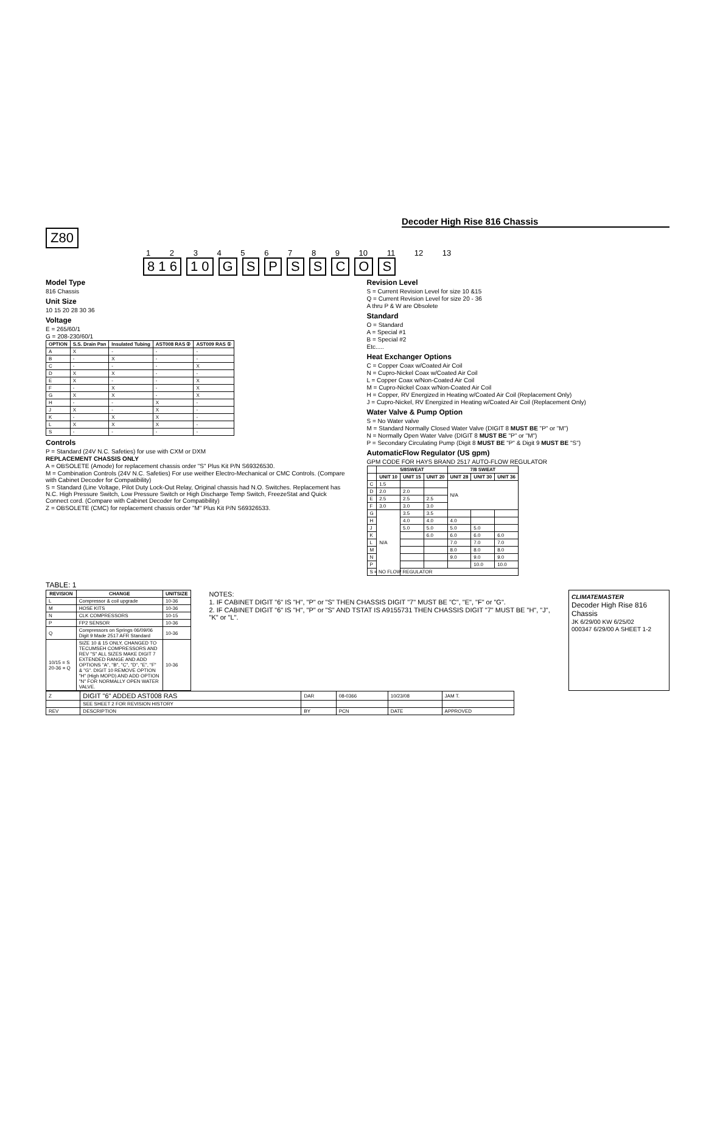Decoder High Rise 816 Chassis
Z80
1 2 3 4 5 6 7 8 9 10 11 12 13
8 1 6 1 0 GSPSSCOS
Model Type
816 Chassis
Unit Size
10 15 20 28 30 36
Voltage
E = 265/60/1
G = 208-230/60/1
| OPTION | S.S. Drain Pan | Insulated Tubing | AST008 RAS ② | AST009 RAS ① |
| --- | --- | --- | --- | --- |
| A | X | - | - | - |
| B | - | X | - | - |
| C | - | - | - | X |
| D | X | X | - | - |
| E | X | - | - | X |
| F | - | X | - | X |
| G | X | X | - | X |
| H | - | - | X | - |
| J | X | - | X | - |
| K | - | X | X | - |
| L | X | X | X | - |
| S | - | - | - | - |
Controls
P = Standard (24V N.C. Safeties) for use with CXM or DXM
REPLACEMENT CHASSIS ONLY
A = OBSOLETE (Amode) for replacement chassis order "S" Plus Kit P/N S69326530.
M = Combination Controls (24V N.C. Safeties) For use weither Electro-Mechanical or CMC Controls. (Compare with Cabinet Decoder for Compatibility)
S = Standard (Line Voltage, Pilot Duty Lock-Out Relay, Original chassis had N.O. Switches. Replacement has N.C. High Pressure Switch, Low Pressure Switch or High Discharge Temp Switch, FreezeStat and Quick Connect cord. (Compare with Cabinet Decoder for Compatibility)
Z = OBSOLETE (CMC) for replacement chassis order "M" Plus Kit P/N S69326533.
Revision Level
S = Current Revision Level for size 10 &15
Q = Current Revision Level for size 20 - 36
A thru P & W are Obsolete
Standard
O = Standard
A = Special #1
B = Special #2
Etc.....
Heat Exchanger Options
C = Copper Coax w/Coated Air Coil
N = Cupro-Nickel Coax w/Coated Air Coil
L = Copper Coax w/Non-Coated Air Coil
M = Cupro-Nickel Coax w/Non-Coated Air Coil
H = Copper, RV Energized in Heating w/Coated Air Coil (Replacement Only)
J = Cupro-Nickel, RV Energized in Heating w/Coated Air Coil (Replacement Only)
Water Valve & Pump Option
S = No Water valve
M = Standard Normally Closed Water Valve (DIGIT 8 MUST BE "P" or "M")
N = Normally Open Water Valve (DIGIT 8 MUST BE "P" or "M")
P = Secondary Circulating Pump (Digit 8 MUST BE "P" & Digit 9 MUST BE "S")
AutomaticFlow Regulator (US gpm)
GPM CODE FOR HAYS BRAND 2517 AUTO-FLOW REGULATOR
| | 5/8SWEAT | | | 7/8 SWEAT | | |
| --- | --- | --- | --- | --- | --- | --- |
| | UNIT 10 | UNIT 15 | UNIT 20 | UNIT 28 | UNIT 30 | UNIT 36 |
| C | 1.5 | | | N/A | | |
| D | 2.0 | 2.0 | | | | |
| E | 2.5 | 2.5 | 2.5 | | | |
| F | 3.0 | 3.0 | 3.0 | | | |
| G | N/A | 3.5 | 3.5 | | | |
| H | | 4.0 | 4.0 | 4.0 | | |
| J | | 5.0 | 5.0 | 5.0 | 5.0 | |
| K | | | 6.0 | 6.0 | 6.0 | 6.0 |
| L | | | | 7.0 | 7.0 | 7.0 |
| M | | | | 8.0 | 8.0 | 8.0 |
| N | | | | 9.0 | 9.0 | 9.0 |
| P | | | | | 10.0 | 10.0 |
| S = NO FLOW REGULATOR | | | | | | |
TABLE: 1
| REVISION | CHANGE | UNITSIZE |
| --- | --- | --- |
| L | Compressor & coil upgrade | 10-36 |
| M | HOSE KITS | 10-36 |
| N | CLK COMPRESSORS | 10-15 |
| P | FP2 SENSOR | 10-36 |
| Q | Compressors on Springs 06/09/06 Digit 9 Made 2517 AFR Standard | 10-36 |
| 10/15 = S 20-36 = Q | SIZE 10 & 15 ONLY, CHANGED TO TECUMSEH COMPRESSORS AND REV "S" ALL SIZES MAKE DIGIT 7 EXTENDED RANGE AND ADD OPTIONS "A", "B", "C", "D", "E", "F" & "G". DIGIT 10 REMOVE OPTION "H" (High MOPD) AND ADD OPTION "N" FOR NORMALLY OPEN WATER VALVE. | 10-36 |
NOTES:
1. IF CABINET DIGIT "6" IS "H", "P" or "S" THEN CHASSIS DIGIT "7" MUST BE "C", "E", "F" or "G".
2. IF CABINET DIGIT "6" IS "H", "P" or "S" AND TSTAT IS A9155731 THEN CHASSIS DIGIT "7" MUST BE "H", "J", "K" or "L".
CLIMATEMASTER
Decoder High Rise 816 Chassis
JK 6/29/00 KW 6/25/02
000347 6/29/00 A SHEET 1-2
| Z | DIGIT "6" ADDED AST008 RAS | DAR | 08-0366 | 10/23/08 | JAM T. |
| | SEE SHEET 2 FOR REVISION HISTORY | | | | |
| REV | DESCRIPTION | BY | PCN | DATE | APPROVED |